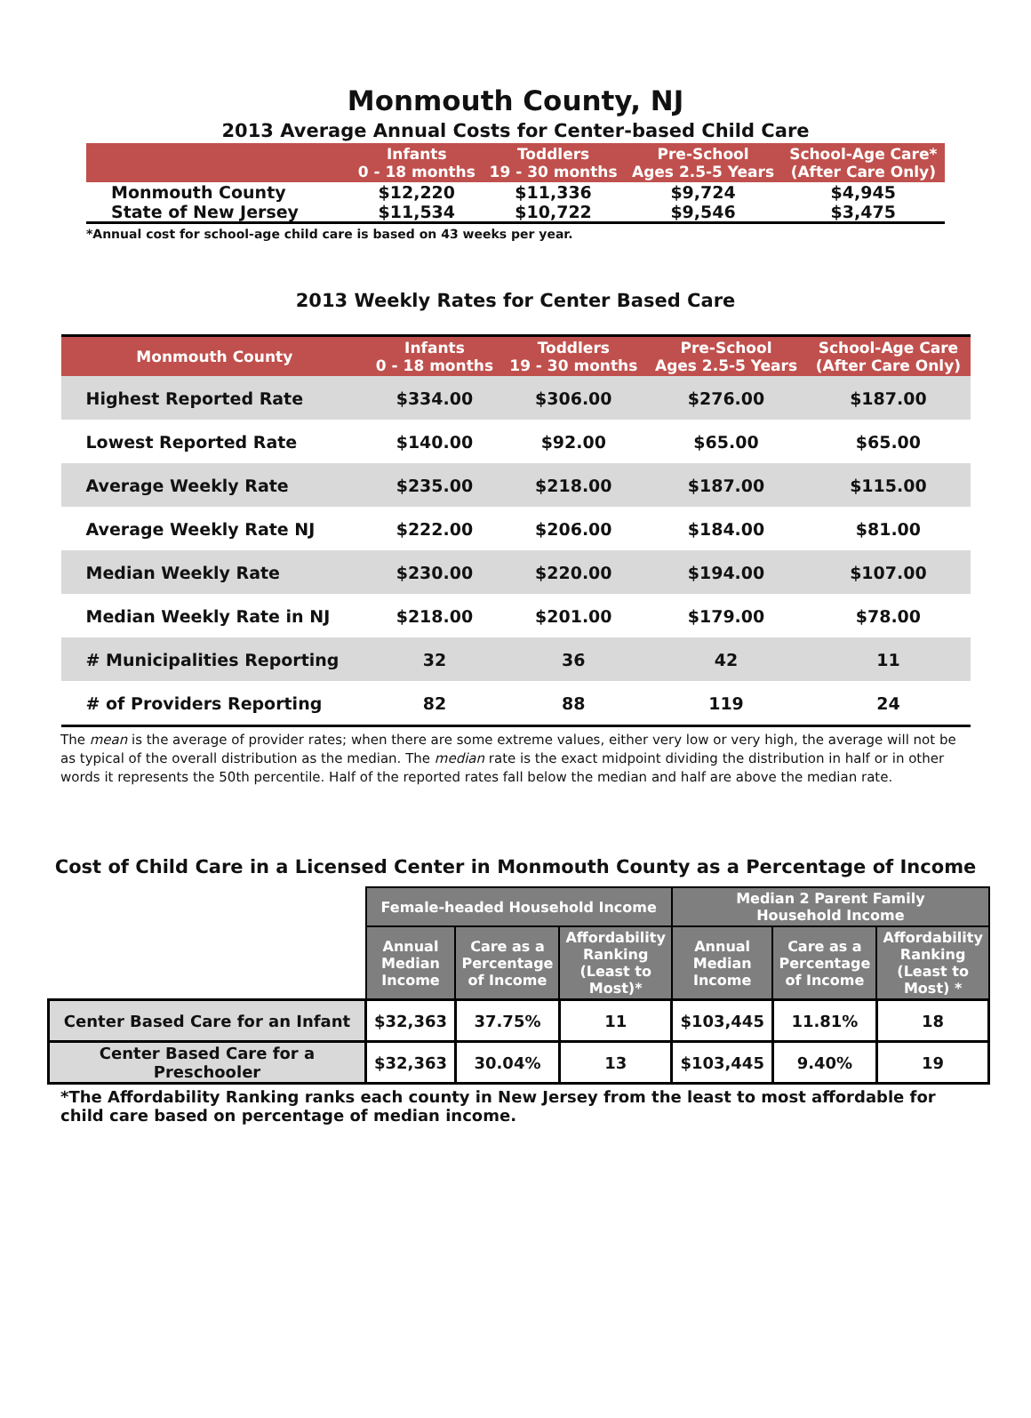Monmouth County, NJ
2013 Average Annual Costs for Center-based Child Care
| | Infants 0 - 18 months | Toddlers 19 - 30 months | Pre-School Ages 2.5-5 Years | School-Age Care* (After Care Only) |
| --- | --- | --- | --- | --- |
| Monmouth County | $12,220 | $11,336 | $9,724 | $4,945 |
| State of New Jersey | $11,534 | $10,722 | $9,546 | $3,475 |
*Annual cost for school-age child care is based on 43 weeks per year.
2013 Weekly Rates for Center Based Care
| Monmouth County | Infants 0 - 18 months | Toddlers 19 - 30 months | Pre-School Ages 2.5-5 Years | School-Age Care (After Care Only) |
| --- | --- | --- | --- | --- |
| Highest Reported Rate | $334.00 | $306.00 | $276.00 | $187.00 |
| Lowest Reported Rate | $140.00 | $92.00 | $65.00 | $65.00 |
| Average Weekly Rate | $235.00 | $218.00 | $187.00 | $115.00 |
| Average Weekly Rate NJ | $222.00 | $206.00 | $184.00 | $81.00 |
| Median Weekly Rate | $230.00 | $220.00 | $194.00 | $107.00 |
| Median Weekly Rate in NJ | $218.00 | $201.00 | $179.00 | $78.00 |
| # Municipalities Reporting | 32 | 36 | 42 | 11 |
| # of Providers Reporting | 82 | 88 | 119 | 24 |
The mean is the average of provider rates; when there are some extreme values, either very low or very high, the average will not be as typical of the overall distribution as the median. The median rate is the exact midpoint dividing the distribution in half or in other words it represents the 50th percentile. Half of the reported rates fall below the median and half are above the median rate.
Cost of Child Care in a Licensed Center in Monmouth County as a Percentage of Income
| | Female-headed Household Income | | | Median 2 Parent Family Household Income | | |
| | Annual Median Income | Care as a Percentage of Income | Affordability Ranking (Least to Most)* | Annual Median Income | Care as a Percentage of Income | Affordability Ranking (Least to Most) * |
| Center Based Care for an Infant | $32,363 | 37.75% | 11 | $103,445 | 11.81% | 18 |
| Center Based Care for a Preschooler | $32,363 | 30.04% | 13 | $103,445 | 9.40% | 19 |
*The Affordability Ranking ranks each county in New Jersey from the least to most affordable for child care based on percentage of median income.